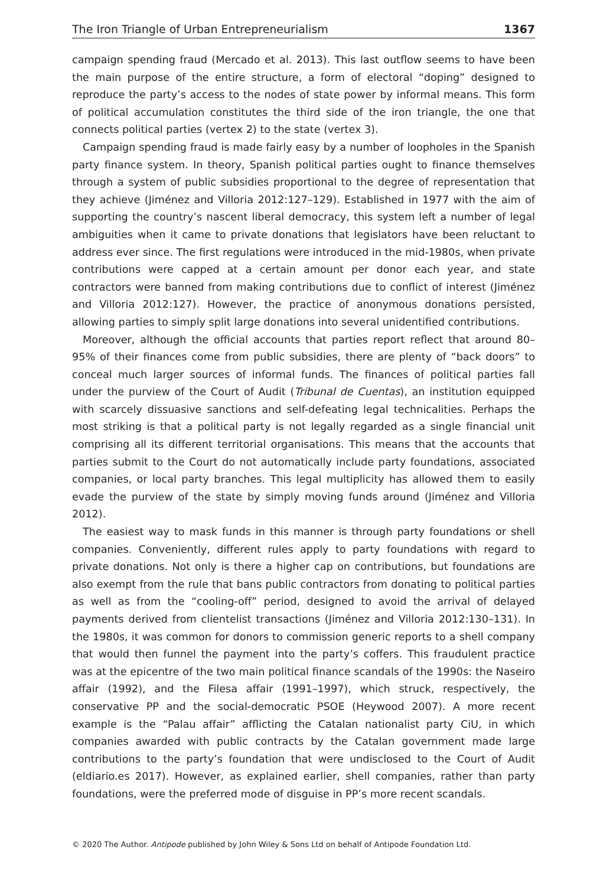The Iron Triangle of Urban Entrepreneurialism 1367
campaign spending fraud (Mercado et al. 2013). This last outflow seems to have been the main purpose of the entire structure, a form of electoral “doping” designed to reproduce the party’s access to the nodes of state power by informal means. This form of political accumulation constitutes the third side of the iron triangle, the one that connects political parties (vertex 2) to the state (vertex 3).
Campaign spending fraud is made fairly easy by a number of loopholes in the Spanish party finance system. In theory, Spanish political parties ought to finance themselves through a system of public subsidies proportional to the degree of representation that they achieve (Jiménez and Villoria 2012:127–129). Established in 1977 with the aim of supporting the country’s nascent liberal democracy, this system left a number of legal ambiguities when it came to private donations that legislators have been reluctant to address ever since. The first regulations were introduced in the mid-1980s, when private contributions were capped at a certain amount per donor each year, and state contractors were banned from making contributions due to conflict of interest (Jiménez and Villoria 2012:127). However, the practice of anonymous donations persisted, allowing parties to simply split large donations into several unidentified contributions.
Moreover, although the official accounts that parties report reflect that around 80–95% of their finances come from public subsidies, there are plenty of “back doors” to conceal much larger sources of informal funds. The finances of political parties fall under the purview of the Court of Audit (Tribunal de Cuentas), an institution equipped with scarcely dissuasive sanctions and self-defeating legal technicalities. Perhaps the most striking is that a political party is not legally regarded as a single financial unit comprising all its different territorial organisations. This means that the accounts that parties submit to the Court do not automatically include party foundations, associated companies, or local party branches. This legal multiplicity has allowed them to easily evade the purview of the state by simply moving funds around (Jiménez and Villoria 2012).
The easiest way to mask funds in this manner is through party foundations or shell companies. Conveniently, different rules apply to party foundations with regard to private donations. Not only is there a higher cap on contributions, but foundations are also exempt from the rule that bans public contractors from donating to political parties as well as from the “cooling-off” period, designed to avoid the arrival of delayed payments derived from clientelist transactions (Jiménez and Villoria 2012:130–131). In the 1980s, it was common for donors to commission generic reports to a shell company that would then funnel the payment into the party’s coffers. This fraudulent practice was at the epicentre of the two main political finance scandals of the 1990s: the Naseiro affair (1992), and the Filesa affair (1991–1997), which struck, respectively, the conservative PP and the social-democratic PSOE (Heywood 2007). A more recent example is the “Palau affair” afflicting the Catalan nationalist party CiU, in which companies awarded with public contracts by the Catalan government made large contributions to the party’s foundation that were undisclosed to the Court of Audit (eldiario.es 2017). However, as explained earlier, shell companies, rather than party foundations, were the preferred mode of disguise in PP’s more recent scandals.
© 2020 The Author. Antipode published by John Wiley & Sons Ltd on behalf of Antipode Foundation Ltd.